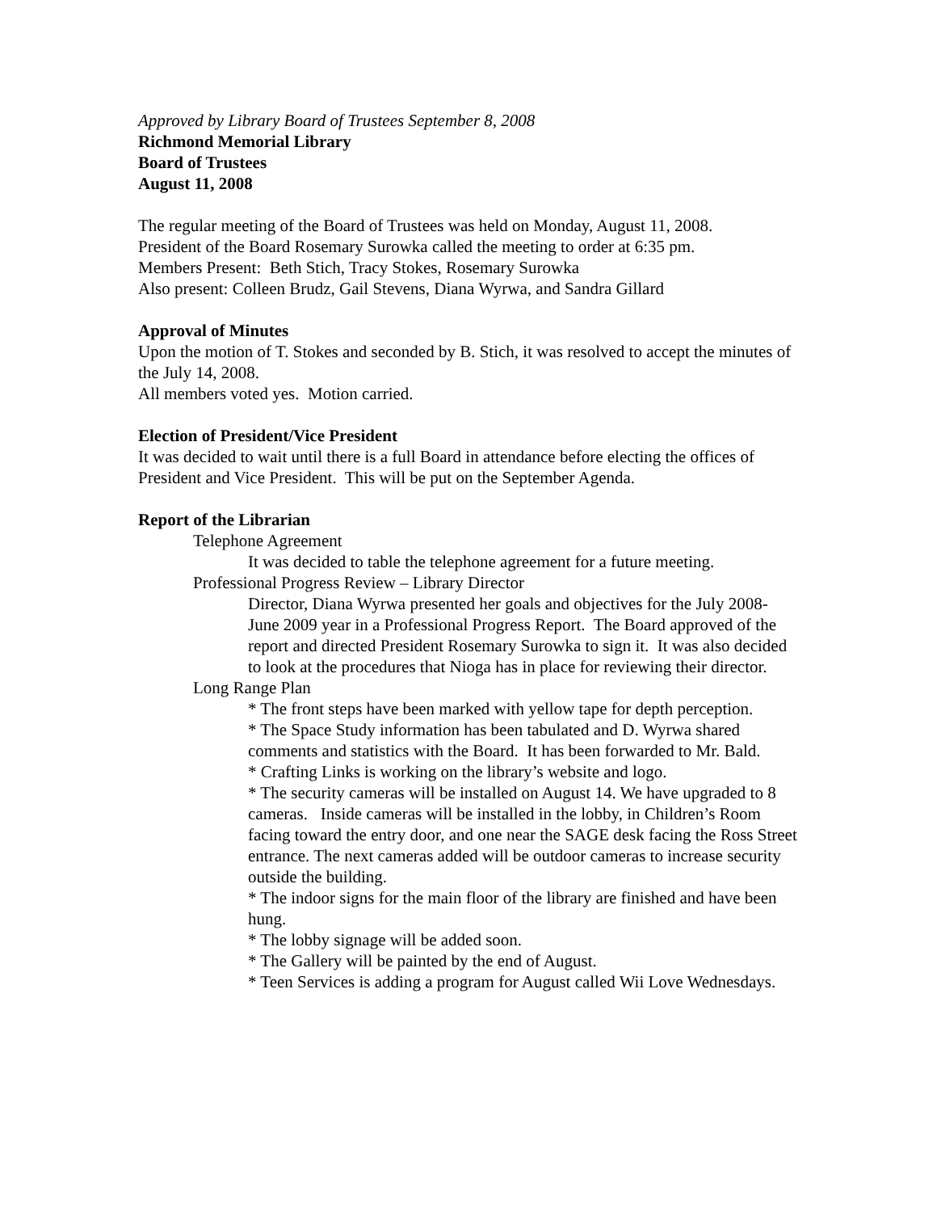Approved by Library Board of Trustees September 8, 2008
Richmond Memorial Library
Board of Trustees
August 11, 2008
The regular meeting of the Board of Trustees was held on Monday, August 11, 2008.
President of the Board Rosemary Surowka called the meeting to order at 6:35 pm.
Members Present: Beth Stich, Tracy Stokes, Rosemary Surowka
Also present: Colleen Brudz, Gail Stevens, Diana Wyrwa, and Sandra Gillard
Approval of Minutes
Upon the motion of T. Stokes and seconded by B. Stich, it was resolved to accept the minutes of the July 14, 2008.
All members voted yes. Motion carried.
Election of President/Vice President
It was decided to wait until there is a full Board in attendance before electing the offices of President and Vice President. This will be put on the September Agenda.
Report of the Librarian
Telephone Agreement
It was decided to table the telephone agreement for a future meeting.
Professional Progress Review – Library Director
Director, Diana Wyrwa presented her goals and objectives for the July 2008- June 2009 year in a Professional Progress Report. The Board approved of the report and directed President Rosemary Surowka to sign it. It was also decided to look at the procedures that Nioga has in place for reviewing their director.
Long Range Plan
* The front steps have been marked with yellow tape for depth perception.
* The Space Study information has been tabulated and D. Wyrwa shared comments and statistics with the Board. It has been forwarded to Mr. Bald.
* Crafting Links is working on the library’s website and logo.
* The security cameras will be installed on August 14. We have upgraded to 8 cameras. Inside cameras will be installed in the lobby, in Children’s Room facing toward the entry door, and one near the SAGE desk facing the Ross Street entrance. The next cameras added will be outdoor cameras to increase security outside the building.
* The indoor signs for the main floor of the library are finished and have been hung.
* The lobby signage will be added soon.
* The Gallery will be painted by the end of August.
* Teen Services is adding a program for August called Wii Love Wednesdays.